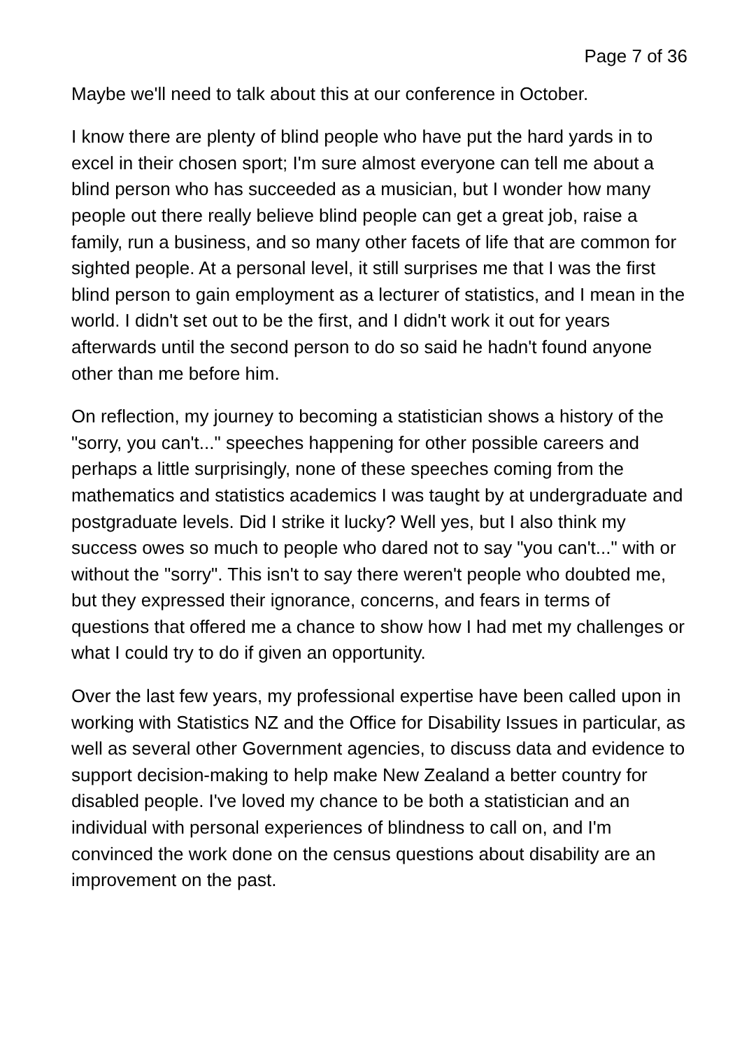Page 7 of 36
Maybe we'll need to talk about this at our conference in October.
I know there are plenty of blind people who have put the hard yards in to excel in their chosen sport; I'm sure almost everyone can tell me about a blind person who has succeeded as a musician, but I wonder how many people out there really believe blind people can get a great job, raise a family, run a business, and so many other facets of life that are common for sighted people. At a personal level, it still surprises me that I was the first blind person to gain employment as a lecturer of statistics, and I mean in the world. I didn't set out to be the first, and I didn't work it out for years afterwards until the second person to do so said he hadn't found anyone other than me before him.
On reflection, my journey to becoming a statistician shows a history of the "sorry, you can't..." speeches happening for other possible careers and perhaps a little surprisingly, none of these speeches coming from the mathematics and statistics academics I was taught by at undergraduate and postgraduate levels. Did I strike it lucky? Well yes, but I also think my success owes so much to people who dared not to say "you can't..." with or without the "sorry". This isn't to say there weren't people who doubted me, but they expressed their ignorance, concerns, and fears in terms of questions that offered me a chance to show how I had met my challenges or what I could try to do if given an opportunity.
Over the last few years, my professional expertise have been called upon in working with Statistics NZ and the Office for Disability Issues in particular, as well as several other Government agencies, to discuss data and evidence to support decision-making to help make New Zealand a better country for disabled people. I've loved my chance to be both a statistician and an individual with personal experiences of blindness to call on, and I'm convinced the work done on the census questions about disability are an improvement on the past.